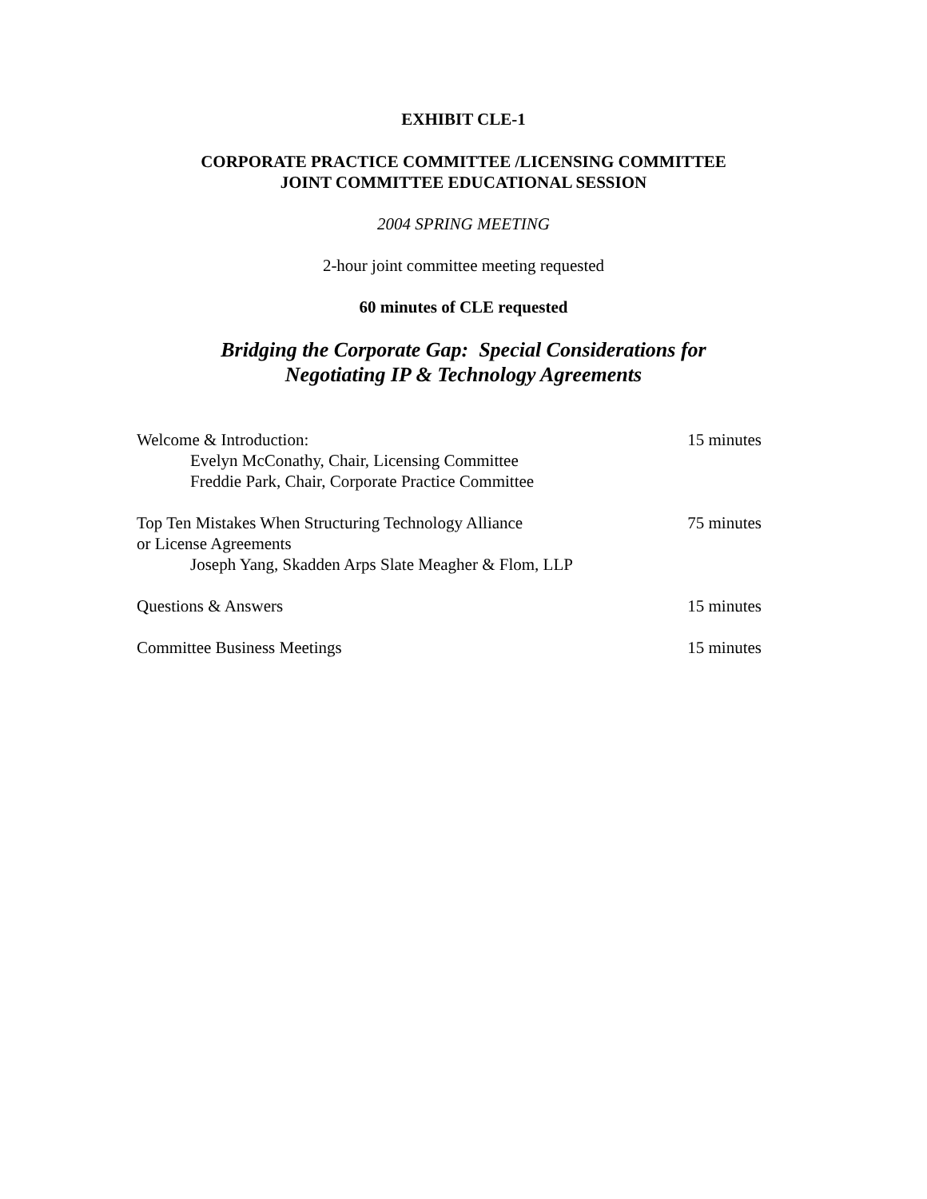EXHIBIT CLE-1
CORPORATE PRACTICE COMMITTEE /LICENSING COMMITTEE
JOINT COMMITTEE EDUCATIONAL SESSION
2004 SPRING MEETING
2-hour joint committee meeting requested
60 minutes of CLE requested
Bridging the Corporate Gap: Special Considerations for
Negotiating IP & Technology Agreements
Welcome & Introduction:
Evelyn McConathy, Chair, Licensing Committee
Freddie Park, Chair, Corporate Practice Committee
15 minutes
Top Ten Mistakes When Structuring Technology Alliance
or License Agreements
Joseph Yang, Skadden Arps Slate Meagher & Flom, LLP
75 minutes
Questions & Answers 15 minutes
Committee Business Meetings 15 minutes